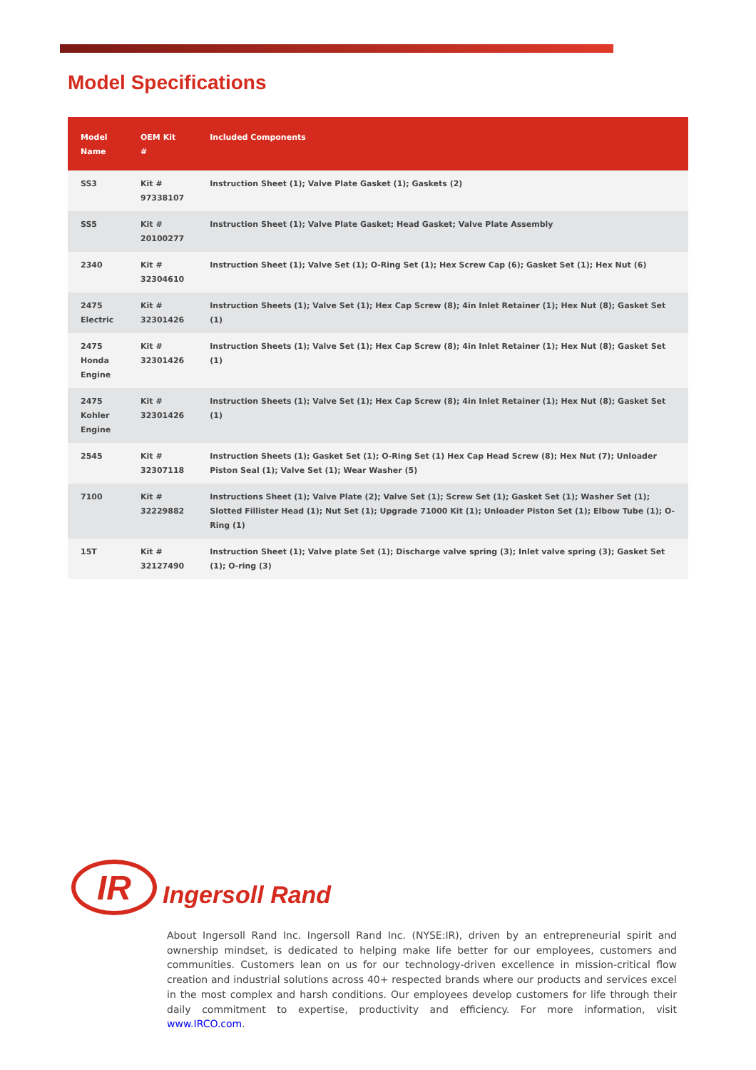Model Specifications
| Model Name | OEM Kit # | Included Components |
| --- | --- | --- |
| SS3 | Kit # 97338107 | Instruction Sheet (1); Valve Plate Gasket (1); Gaskets (2) |
| SS5 | Kit # 20100277 | Instruction Sheet (1); Valve Plate Gasket; Head Gasket; Valve Plate Assembly |
| 2340 | Kit # 32304610 | Instruction Sheet (1); Valve Set (1); O-Ring Set (1); Hex Screw Cap (6); Gasket Set (1); Hex Nut (6) |
| 2475 Electric | Kit # 32301426 | Instruction Sheets (1); Valve Set (1); Hex Cap Screw (8); 4in Inlet Retainer (1); Hex Nut (8); Gasket Set (1) |
| 2475 Honda Engine | Kit # 32301426 | Instruction Sheets (1); Valve Set (1); Hex Cap Screw (8); 4in Inlet Retainer (1); Hex Nut (8); Gasket Set (1) |
| 2475 Kohler Engine | Kit # 32301426 | Instruction Sheets (1); Valve Set (1); Hex Cap Screw (8); 4in Inlet Retainer (1); Hex Nut (8); Gasket Set (1) |
| 2545 | Kit # 32307118 | Instruction Sheets (1); Gasket Set (1); O-Ring Set (1) Hex Cap Head Screw (8); Hex Nut (7); Unloader Piston Seal (1); Valve Set (1); Wear Washer (5) |
| 7100 | Kit # 32229882 | Instructions Sheet (1); Valve Plate (2); Valve Set (1); Screw Set (1); Gasket Set (1); Washer Set (1); Slotted Fillister Head (1); Nut Set (1); Upgrade 71000 Kit (1); Unloader Piston Set (1); Elbow Tube (1); O-Ring (1) |
| 15T | Kit # 32127490 | Instruction Sheet (1); Valve plate Set (1); Discharge valve spring (3); Inlet valve spring (3); Gasket Set (1); O-ring (3) |
IR
Ingersoll Rand
About Ingersoll Rand Inc. Ingersoll Rand Inc. (NYSE:IR), driven by an entrepreneurial spirit and ownership mindset, is dedicated to helping make life better for our employees, customers and communities. Customers lean on us for our technology-driven excellence in mission-critical flow creation and industrial solutions across 40+ respected brands where our products and services excel in the most complex and harsh conditions. Our employees develop customers for life through their daily commitment to expertise, productivity and efficiency. For more information, visit www.IRCO.com.